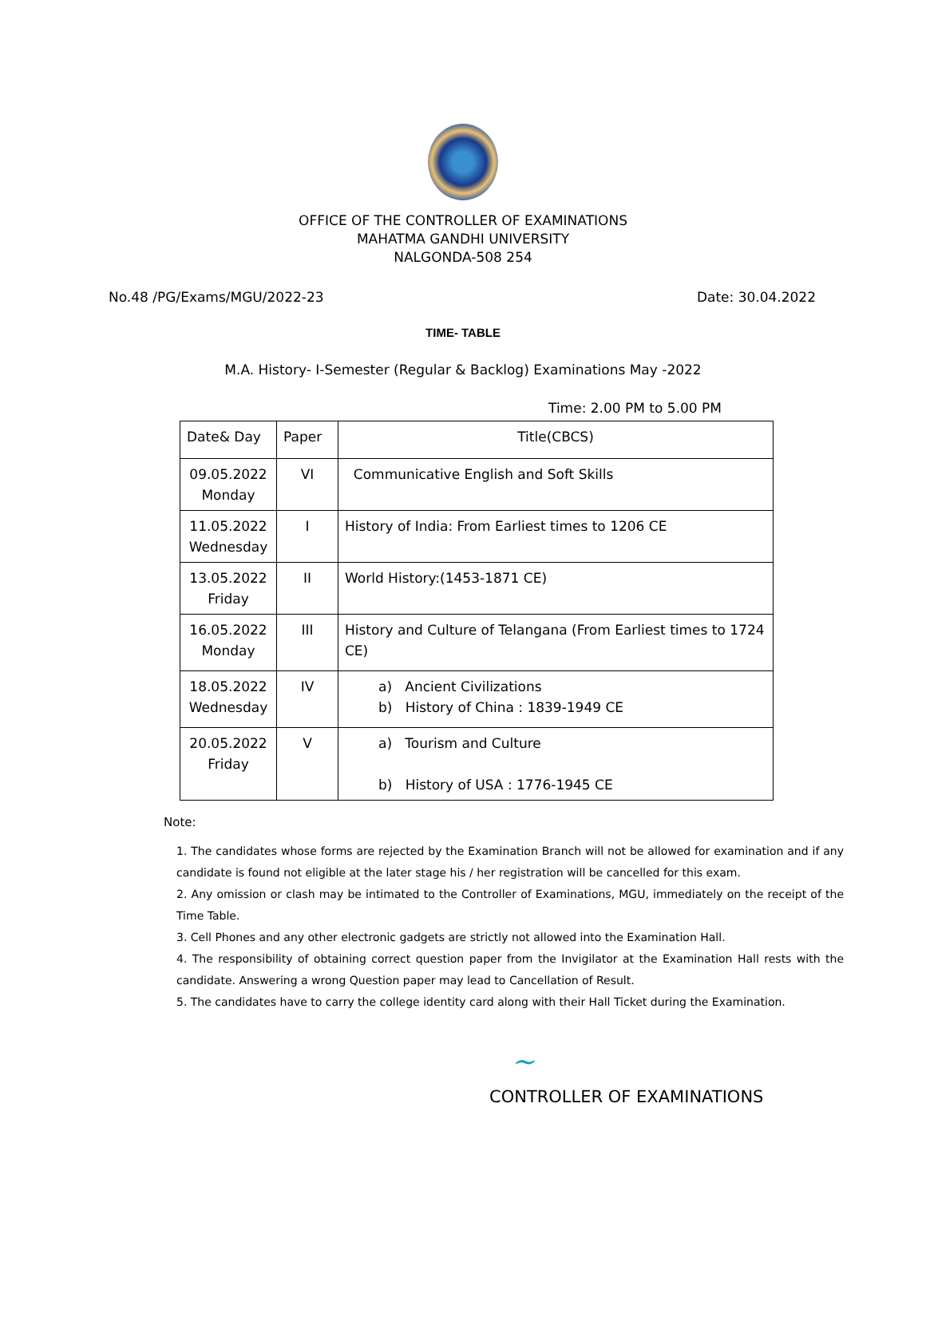OFFICE OF THE CONTROLLER OF EXAMINATIONS
MAHATMA GANDHI UNIVERSITY
NALGONDA-508 254
No.48 /PG/Exams/MGU/2022-23 Date: 30.04.2022
TIME- TABLE
M.A. History- I-Semester (Regular & Backlog) Examinations May -2022
Time: 2.00 PM to 5.00 PM
| Date& Day | Paper | Title(CBCS) |
| --- | --- | --- |
| 09.05.2022 Monday | VI | Communicative English and Soft Skills |
| 11.05.2022 Wednesday | I | History of India: From Earliest times to 1206 CE |
| 13.05.2022 Friday | II | World History:(1453-1871 CE) |
| 16.05.2022 Monday | III | History and Culture of Telangana (From Earliest times to 1724 CE) |
| 18.05.2022 Wednesday | IV | a) Ancient Civilizations b) History of China : 1839-1949 CE |
| 20.05.2022 Friday | V | a) Tourism and Culture b) History of USA : 1776-1945 CE |
Note:
1. The candidates whose forms are rejected by the Examination Branch will not be allowed for examination and if any candidate is found not eligible at the later stage his / her registration will be cancelled for this exam.
2. Any omission or clash may be intimated to the Controller of Examinations, MGU, immediately on the receipt of the Time Table.
3. Cell Phones and any other electronic gadgets are strictly not allowed into the Examination Hall.
4. The responsibility of obtaining correct question paper from the Invigilator at the Examination Hall rests with the candidate. Answering a wrong Question paper may lead to Cancellation of Result.
5. The candidates have to carry the college identity card along with their Hall Ticket during the Examination.
~
CONTROLLER OF EXAMINATIONS